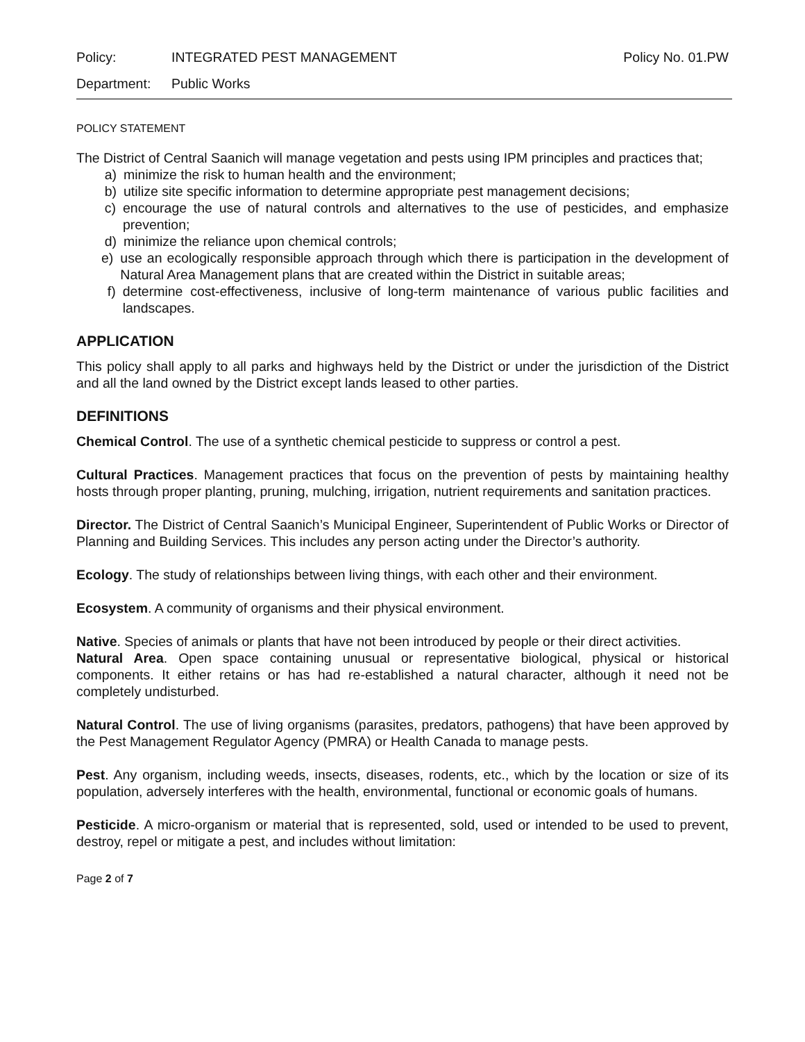Policy: INTEGRATED PEST MANAGEMENT Policy No. 01.PW
Department: Public Works
POLICY STATEMENT
The District of Central Saanich will manage vegetation and pests using IPM principles and practices that;
a) minimize the risk to human health and the environment;
b) utilize site specific information to determine appropriate pest management decisions;
c) encourage the use of natural controls and alternatives to the use of pesticides, and emphasize prevention;
d) minimize the reliance upon chemical controls;
e) use an ecologically responsible approach through which there is participation in the development of Natural Area Management plans that are created within the District in suitable areas;
f) determine cost-effectiveness, inclusive of long-term maintenance of various public facilities and landscapes.
APPLICATION
This policy shall apply to all parks and highways held by the District or under the jurisdiction of the District and all the land owned by the District except lands leased to other parties.
DEFINITIONS
Chemical Control. The use of a synthetic chemical pesticide to suppress or control a pest.
Cultural Practices. Management practices that focus on the prevention of pests by maintaining healthy hosts through proper planting, pruning, mulching, irrigation, nutrient requirements and sanitation practices.
Director. The District of Central Saanich’s Municipal Engineer, Superintendent of Public Works or Director of Planning and Building Services. This includes any person acting under the Director’s authority.
Ecology. The study of relationships between living things, with each other and their environment.
Ecosystem. A community of organisms and their physical environment.
Native. Species of animals or plants that have not been introduced by people or their direct activities.
Natural Area. Open space containing unusual or representative biological, physical or historical components. It either retains or has had re-established a natural character, although it need not be completely undisturbed.
Natural Control. The use of living organisms (parasites, predators, pathogens) that have been approved by the Pest Management Regulator Agency (PMRA) or Health Canada to manage pests.
Pest. Any organism, including weeds, insects, diseases, rodents, etc., which by the location or size of its population, adversely interferes with the health, environmental, functional or economic goals of humans.
Pesticide. A micro-organism or material that is represented, sold, used or intended to be used to prevent, destroy, repel or mitigate a pest, and includes without limitation:
Page 2 of 7